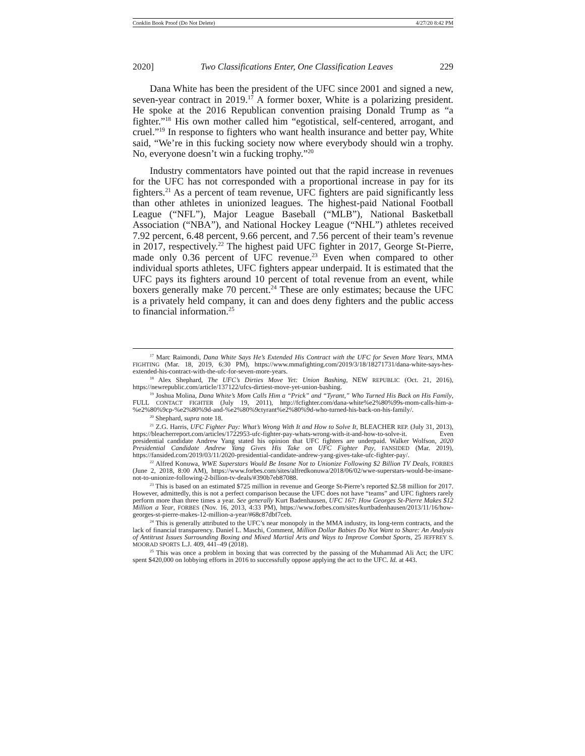Conklin Book Proof (Do Not Delete) 4/27/20 8:42 PM
2020] Two Classifications Enter, One Classification Leaves 229
Dana White has been the president of the UFC since 2001 and signed a new, seven-year contract in 2019.<sup>17</sup> A former boxer, White is a polarizing president. He spoke at the 2016 Republican convention praising Donald Trump as “a fighter.”<sup>18</sup> His own mother called him “egotistical, self-centered, arrogant, and cruel.”<sup>19</sup> In response to fighters who want health insurance and better pay, White said, “We’re in this fucking society now where everybody should win a trophy. No, everyone doesn’t win a fucking trophy.”<sup>20</sup>
Industry commentators have pointed out that the rapid increase in revenues for the UFC has not corresponded with a proportional increase in pay for its fighters.<sup>21</sup> As a percent of team revenue, UFC fighters are paid significantly less than other athletes in unionized leagues. The highest-paid National Football League (“NFL”), Major League Baseball (“MLB”), National Basketball Association (“NBA”), and National Hockey League (“NHL”) athletes received 7.92 percent, 6.48 percent, 9.66 percent, and 7.56 percent of their team’s revenue in 2017, respectively.<sup>22</sup> The highest paid UFC fighter in 2017, George St-Pierre, made only 0.36 percent of UFC revenue.<sup>23</sup> Even when compared to other individual sports athletes, UFC fighters appear underpaid. It is estimated that the UFC pays its fighters around 10 percent of total revenue from an event, while boxers generally make 70 percent.<sup>24</sup> These are only estimates; because the UFC is a privately held company, it can and does deny fighters and the public access to financial information.<sup>25</sup>
<sup>17</sup> Marc Raimondi, Dana White Says He’s Extended His Contract with the UFC for Seven More Years, MMA FIGHTING (Mar. 18, 2019, 6:30 PM), https://www.mmafighting.com/2019/3/18/18271731/dana-white-says-hes-extended-his-contract-with-the-ufc-for-seven-more-years.
<sup>18</sup> Alex Shephard, The UFC’s Dirties Move Yet: Union Bashing, NEW REPUBLIC (Oct. 21, 2016), https://newrepublic.com/article/137122/ufcs-dirtiest-move-yet-union-bashing.
<sup>19</sup> Joshua Molina, Dana White’s Mom Calls Him a “Prick” and “Tyrant,” Who Turned His Back on His Family, FULL CONTACT FIGHTER (July 19, 2011), http://fcfighter.com/dana-white%e2%80%99s-mom-calls-him-a-%e2%80%9cp-%e2%80%9d-and-%e2%80%9ctyrant%e2%80%9d-who-turned-his-back-on-his-family/.
<sup>20</sup> Shephard, supra note 18.
<sup>21</sup> Z.G. Harris, UFC Fighter Pay: What’s Wrong With It and How to Solve It, BLEACHER REP. (July 31, 2013), https://bleacherreport.com/articles/1722953-ufc-fighter-pay-whats-wrong-with-it-and-how-to-solve-it. Even presidential candidate Andrew Yang stated his opinion that UFC fighters are underpaid. Walker Wolfson, 2020 Presidential Candidate Andrew Yang Gives His Take on UFC Fighter Pay, FANSIDED (Mar. 2019), https://fansided.com/2019/03/11/2020-presidential-candidate-andrew-yang-gives-take-ufc-fighter-pay/.
<sup>22</sup> Alfred Konuwa, WWE Superstars Would Be Insane Not to Unionize Following $2 Billion TV Deals, FORBES (June 2, 2018, 8:00 AM), https://www.forbes.com/sites/alfredkonuwa/2018/06/02/wwe-superstars-would-be-insane-not-to-unionize-following-2-billion-tv-deals/#390b7eb87088.
<sup>23</sup> This is based on an estimated $725 million in revenue and George St-Pierre’s reported $2.58 million for 2017. However, admittedly, this is not a perfect comparison because the UFC does not have “teams” and UFC fighters rarely perform more than three times a year. See generally Kurt Badenhausen, UFC 167: How Georges St-Pierre Makes $12 Million a Year, FORBES (Nov. 16, 2013, 4:33 PM), https://www.forbes.com/sites/kurtbadenhausen/2013/11/16/how-georges-st-pierre-makes-12-million-a-year/#68c87dbf7ceb.
<sup>24</sup> This is generally attributed to the UFC’s near monopoly in the MMA industry, its long-term contracts, and the lack of financial transparency. Daniel L. Maschi, Comment, Million Dollar Babies Do Not Want to Share: An Analysis of Antitrust Issues Surrounding Boxing and Mixed Martial Arts and Ways to Improve Combat Sports, 25 JEFFREY S. MOORAD SPORTS L.J. 409, 441–49 (2018).
<sup>25</sup> This was once a problem in boxing that was corrected by the passing of the Muhammad Ali Act; the UFC spent $420,000 on lobbying efforts in 2016 to successfully oppose applying the act to the UFC. Id. at 443.